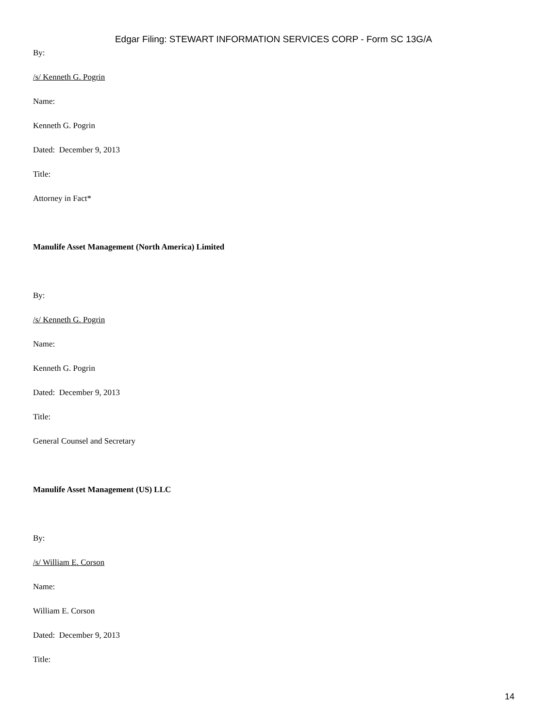Edgar Filing: STEWART INFORMATION SERVICES CORP - Form SC 13G/A
By:
/s/ Kenneth G. Pogrin
Name:
Kenneth G. Pogrin
Dated: December 9, 2013
Title:
Attorney in Fact*
Manulife Asset Management (North America) Limited
By:
/s/ Kenneth G. Pogrin
Name:
Kenneth G. Pogrin
Dated: December 9, 2013
Title:
General Counsel and Secretary
Manulife Asset Management (US) LLC
By:
/s/ William E. Corson
Name:
William E. Corson
Dated: December 9, 2013
Title:
14